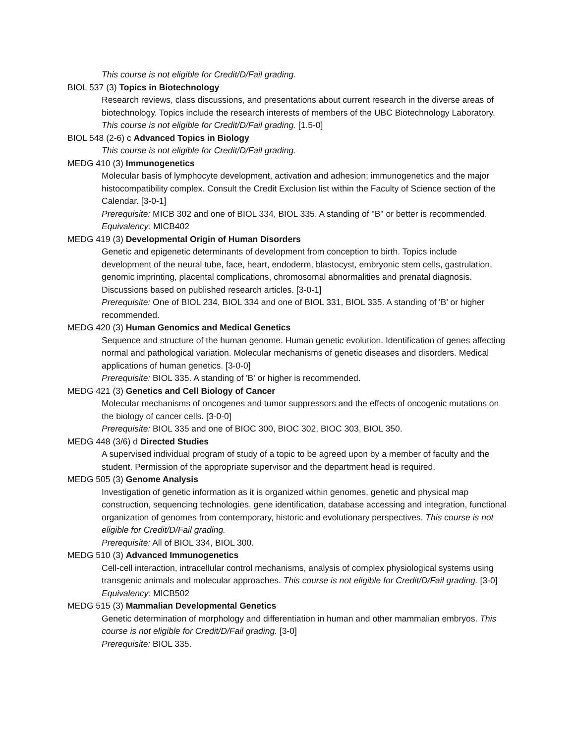This course is not eligible for Credit/D/Fail grading.
BIOL 537 (3) Topics in Biotechnology
Research reviews, class discussions, and presentations about current research in the diverse areas of biotechnology. Topics include the research interests of members of the UBC Biotechnology Laboratory. This course is not eligible for Credit/D/Fail grading. [1.5-0]
BIOL 548 (2-6) c Advanced Topics in Biology
This course is not eligible for Credit/D/Fail grading.
MEDG 410 (3) Immunogenetics
Molecular basis of lymphocyte development, activation and adhesion; immunogenetics and the major histocompatibility complex. Consult the Credit Exclusion list within the Faculty of Science section of the Calendar. [3-0-1]
Prerequisite: MICB 302 and one of BIOL 334, BIOL 335. A standing of "B" or better is recommended.
Equivalency: MICB402
MEDG 419 (3) Developmental Origin of Human Disorders
Genetic and epigenetic determinants of development from conception to birth. Topics include development of the neural tube, face, heart, endoderm, blastocyst, embryonic stem cells, gastrulation, genomic imprinting, placental complications, chromosomal abnormalities and prenatal diagnosis. Discussions based on published research articles. [3-0-1]
Prerequisite: One of BIOL 234, BIOL 334 and one of BIOL 331, BIOL 335. A standing of 'B' or higher recommended.
MEDG 420 (3) Human Genomics and Medical Genetics
Sequence and structure of the human genome. Human genetic evolution. Identification of genes affecting normal and pathological variation. Molecular mechanisms of genetic diseases and disorders. Medical applications of human genetics. [3-0-0]
Prerequisite: BIOL 335. A standing of 'B' or higher is recommended.
MEDG 421 (3) Genetics and Cell Biology of Cancer
Molecular mechanisms of oncogenes and tumor suppressors and the effects of oncogenic mutations on the biology of cancer cells. [3-0-0]
Prerequisite: BIOL 335 and one of BIOC 300, BIOC 302, BIOC 303, BIOL 350.
MEDG 448 (3/6) d Directed Studies
A supervised individual program of study of a topic to be agreed upon by a member of faculty and the student. Permission of the appropriate supervisor and the department head is required.
MEDG 505 (3) Genome Analysis
Investigation of genetic information as it is organized within genomes, genetic and physical map construction, sequencing technologies, gene identification, database accessing and integration, functional organization of genomes from contemporary, historic and evolutionary perspectives. This course is not eligible for Credit/D/Fail grading.
Prerequisite: All of BIOL 334, BIOL 300.
MEDG 510 (3) Advanced Immunogenetics
Cell-cell interaction, intracellular control mechanisms, analysis of complex physiological systems using transgenic animals and molecular approaches. This course is not eligible for Credit/D/Fail grading. [3-0]
Equivalency: MICB502
MEDG 515 (3) Mammalian Developmental Genetics
Genetic determination of morphology and differentiation in human and other mammalian embryos. This course is not eligible for Credit/D/Fail grading. [3-0]
Prerequisite: BIOL 335.